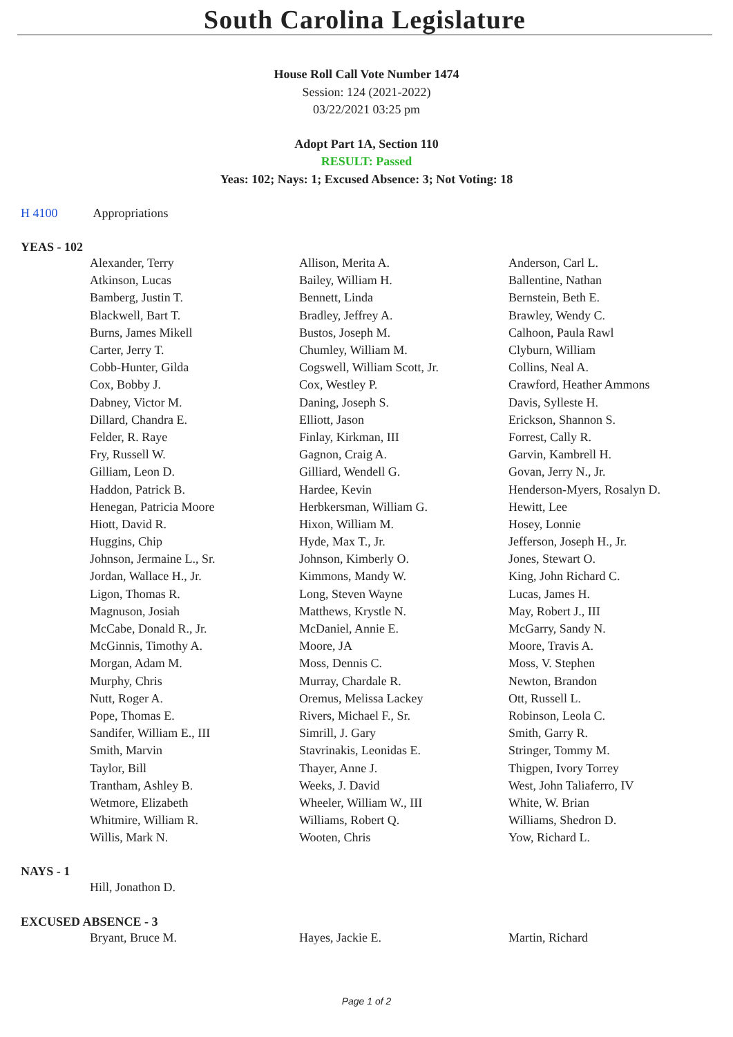South Carolina Legislature
House Roll Call Vote Number 1474
Session: 124 (2021-2022)
03/22/2021 03:25 pm
Adopt Part 1A, Section 110
RESULT: Passed
Yeas: 102; Nays: 1; Excused Absence: 3; Not Voting: 18
H 4100 Appropriations
YEAS - 102
| Alexander, Terry | Allison, Merita A. | Anderson, Carl L. |
| Atkinson, Lucas | Bailey, William H. | Ballentine, Nathan |
| Bamberg, Justin T. | Bennett, Linda | Bernstein, Beth E. |
| Blackwell, Bart T. | Bradley, Jeffrey A. | Brawley, Wendy C. |
| Burns, James Mikell | Bustos, Joseph M. | Calhoon, Paula Rawl |
| Carter, Jerry T. | Chumley, William M. | Clyburn, William |
| Cobb-Hunter, Gilda | Cogswell, William Scott, Jr. | Collins, Neal A. |
| Cox, Bobby J. | Cox, Westley P. | Crawford, Heather Ammons |
| Dabney, Victor M. | Daning, Joseph S. | Davis, Sylleste H. |
| Dillard, Chandra E. | Elliott, Jason | Erickson, Shannon S. |
| Felder, R. Raye | Finlay, Kirkman, III | Forrest, Cally R. |
| Fry, Russell W. | Gagnon, Craig A. | Garvin, Kambrell H. |
| Gilliam, Leon D. | Gilliard, Wendell G. | Govan, Jerry N., Jr. |
| Haddon, Patrick B. | Hardee, Kevin | Henderson-Myers, Rosalyn D. |
| Henegan, Patricia Moore | Herbkersman, William G. | Hewitt, Lee |
| Hiott, David R. | Hixon, William M. | Hosey, Lonnie |
| Huggins, Chip | Hyde, Max T., Jr. | Jefferson, Joseph H., Jr. |
| Johnson, Jermaine L., Sr. | Johnson, Kimberly O. | Jones, Stewart O. |
| Jordan, Wallace H., Jr. | Kimmons, Mandy W. | King, John Richard C. |
| Ligon, Thomas R. | Long, Steven Wayne | Lucas, James H. |
| Magnuson, Josiah | Matthews, Krystle N. | May, Robert J., III |
| McCabe, Donald R., Jr. | McDaniel, Annie E. | McGarry, Sandy N. |
| McGinnis, Timothy A. | Moore, JA | Moore, Travis A. |
| Morgan, Adam M. | Moss, Dennis C. | Moss, V. Stephen |
| Murphy, Chris | Murray, Chardale R. | Newton, Brandon |
| Nutt, Roger A. | Oremus, Melissa Lackey | Ott, Russell L. |
| Pope, Thomas E. | Rivers, Michael F., Sr. | Robinson, Leola C. |
| Sandifer, William E., III | Simrill, J. Gary | Smith, Garry R. |
| Smith, Marvin | Stavrinakis, Leonidas E. | Stringer, Tommy M. |
| Taylor, Bill | Thayer, Anne J. | Thigpen, Ivory Torrey |
| Trantham, Ashley B. | Weeks, J. David | West, John Taliaferro, IV |
| Wetmore, Elizabeth | Wheeler, William W., III | White, W. Brian |
| Whitmire, William R. | Williams, Robert Q. | Williams, Shedron D. |
| Willis, Mark N. | Wooten, Chris | Yow, Richard L. |
NAYS - 1
| Hill, Jonathon D. | | |
EXCUSED ABSENCE - 3
| Bryant, Bruce M. | Hayes, Jackie E. | Martin, Richard |
Page 1 of 2